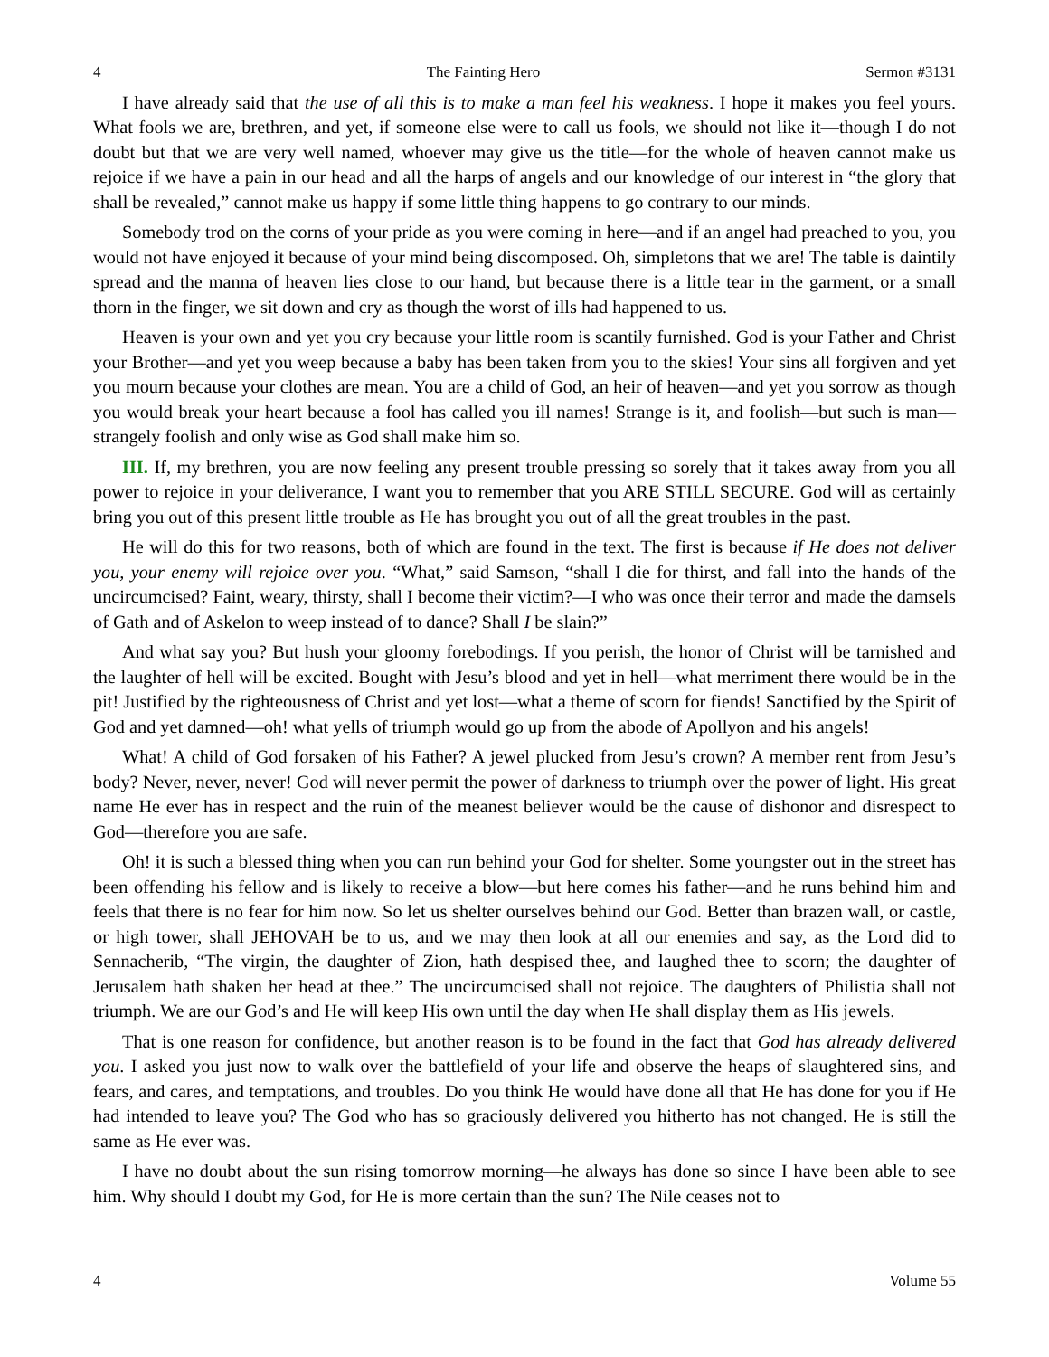4 The Fainting Hero Sermon #3131
I have already said that the use of all this is to make a man feel his weakness. I hope it makes you feel yours. What fools we are, brethren, and yet, if someone else were to call us fools, we should not like it—though I do not doubt but that we are very well named, whoever may give us the title—for the whole of heaven cannot make us rejoice if we have a pain in our head and all the harps of angels and our knowledge of our interest in “the glory that shall be revealed,” cannot make us happy if some little thing happens to go contrary to our minds.
Somebody trod on the corns of your pride as you were coming in here—and if an angel had preached to you, you would not have enjoyed it because of your mind being discomposed. Oh, simpletons that we are! The table is daintily spread and the manna of heaven lies close to our hand, but because there is a little tear in the garment, or a small thorn in the finger, we sit down and cry as though the worst of ills had happened to us.
Heaven is your own and yet you cry because your little room is scantily furnished. God is your Father and Christ your Brother—and yet you weep because a baby has been taken from you to the skies! Your sins all forgiven and yet you mourn because your clothes are mean. You are a child of God, an heir of heaven—and yet you sorrow as though you would break your heart because a fool has called you ill names! Strange is it, and foolish—but such is man—strangely foolish and only wise as God shall make him so.
III. If, my brethren, you are now feeling any present trouble pressing so sorely that it takes away from you all power to rejoice in your deliverance, I want you to remember that you ARE STILL SECURE. God will as certainly bring you out of this present little trouble as He has brought you out of all the great troubles in the past.
He will do this for two reasons, both of which are found in the text. The first is because if He does not deliver you, your enemy will rejoice over you. “What,” said Samson, “shall I die for thirst, and fall into the hands of the uncircumcised? Faint, weary, thirsty, shall I become their victim?—I who was once their terror and made the damsels of Gath and of Askelon to weep instead of to dance? Shall I be slain?”
And what say you? But hush your gloomy forebodings. If you perish, the honor of Christ will be tarnished and the laughter of hell will be excited. Bought with Jesu’s blood and yet in hell—what merriment there would be in the pit! Justified by the righteousness of Christ and yet lost—what a theme of scorn for fiends! Sanctified by the Spirit of God and yet damned—oh! what yells of triumph would go up from the abode of Apollyon and his angels!
What! A child of God forsaken of his Father? A jewel plucked from Jesu’s crown? A member rent from Jesu’s body? Never, never, never! God will never permit the power of darkness to triumph over the power of light. His great name He ever has in respect and the ruin of the meanest believer would be the cause of dishonor and disrespect to God—therefore you are safe.
Oh! it is such a blessed thing when you can run behind your God for shelter. Some youngster out in the street has been offending his fellow and is likely to receive a blow—but here comes his father—and he runs behind him and feels that there is no fear for him now. So let us shelter ourselves behind our God. Better than brazen wall, or castle, or high tower, shall JEHOVAH be to us, and we may then look at all our enemies and say, as the Lord did to Sennacherib, “The virgin, the daughter of Zion, hath despised thee, and laughed thee to scorn; the daughter of Jerusalem hath shaken her head at thee.” The uncircumcised shall not rejoice. The daughters of Philistia shall not triumph. We are our God’s and He will keep His own until the day when He shall display them as His jewels.
That is one reason for confidence, but another reason is to be found in the fact that God has already delivered you. I asked you just now to walk over the battlefield of your life and observe the heaps of slaughtered sins, and fears, and cares, and temptations, and troubles. Do you think He would have done all that He has done for you if He had intended to leave you? The God who has so graciously delivered you hitherto has not changed. He is still the same as He ever was.
I have no doubt about the sun rising tomorrow morning—he always has done so since I have been able to see him. Why should I doubt my God, for He is more certain than the sun? The Nile ceases not to
4 Volume 55